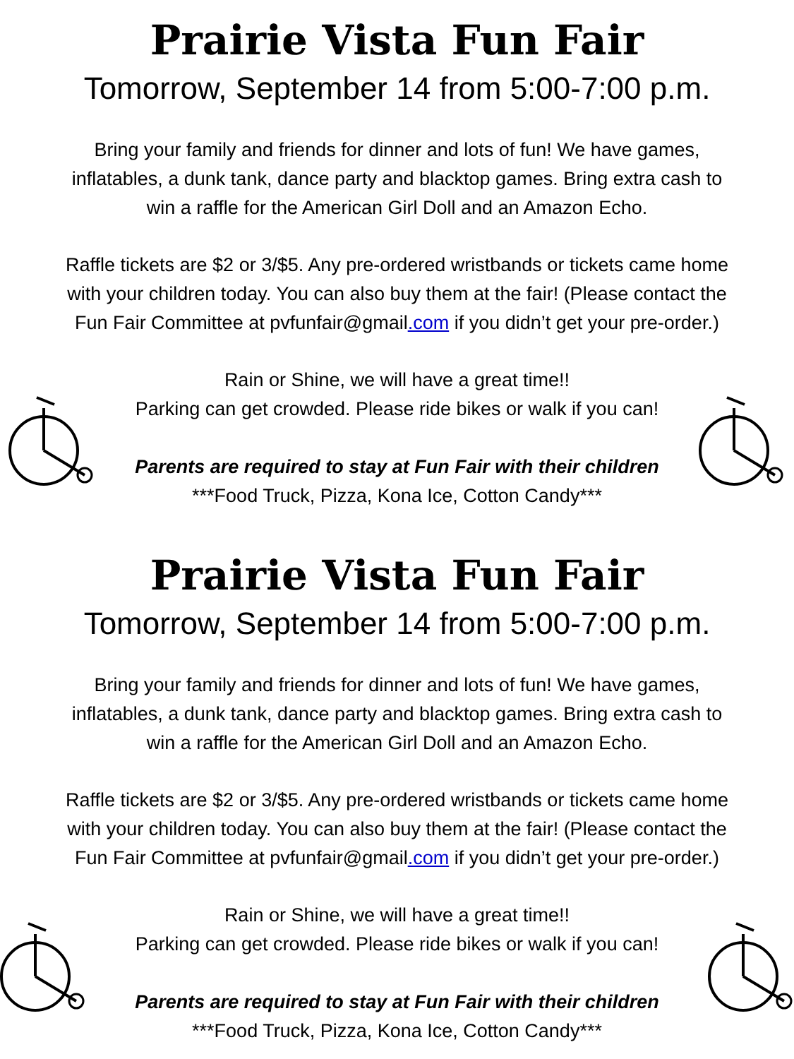Prairie Vista Fun Fair
Tomorrow, September 14 from 5:00-7:00 p.m.
Bring your family and friends for dinner and lots of fun! We have games,
inflatables, a dunk tank, dance party and blacktop games. Bring extra cash to
win a raffle for the American Girl Doll and an Amazon Echo.
Raffle tickets are $2 or 3/$5. Any pre-ordered wristbands or tickets came home
with your children today. You can also buy them at the fair! (Please contact the
Fun Fair Committee at pvfunfair@gmail.com if you didn’t get your pre-order.)
Rain or Shine, we will have a great time!!
Parking can get crowded. Please ride bikes or walk if you can!
Parents are required to stay at Fun Fair with their children
***Food Truck, Pizza, Kona Ice, Cotton Candy***
Prairie Vista Fun Fair
Tomorrow, September 14 from 5:00-7:00 p.m.
Bring your family and friends for dinner and lots of fun! We have games,
inflatables, a dunk tank, dance party and blacktop games. Bring extra cash to
win a raffle for the American Girl Doll and an Amazon Echo.
Raffle tickets are $2 or 3/$5. Any pre-ordered wristbands or tickets came home
with your children today. You can also buy them at the fair! (Please contact the
Fun Fair Committee at pvfunfair@gmail.com if you didn’t get your pre-order.)
Rain or Shine, we will have a great time!!
Parking can get crowded. Please ride bikes or walk if you can!
Parents are required to stay at Fun Fair with their children
***Food Truck, Pizza, Kona Ice, Cotton Candy***